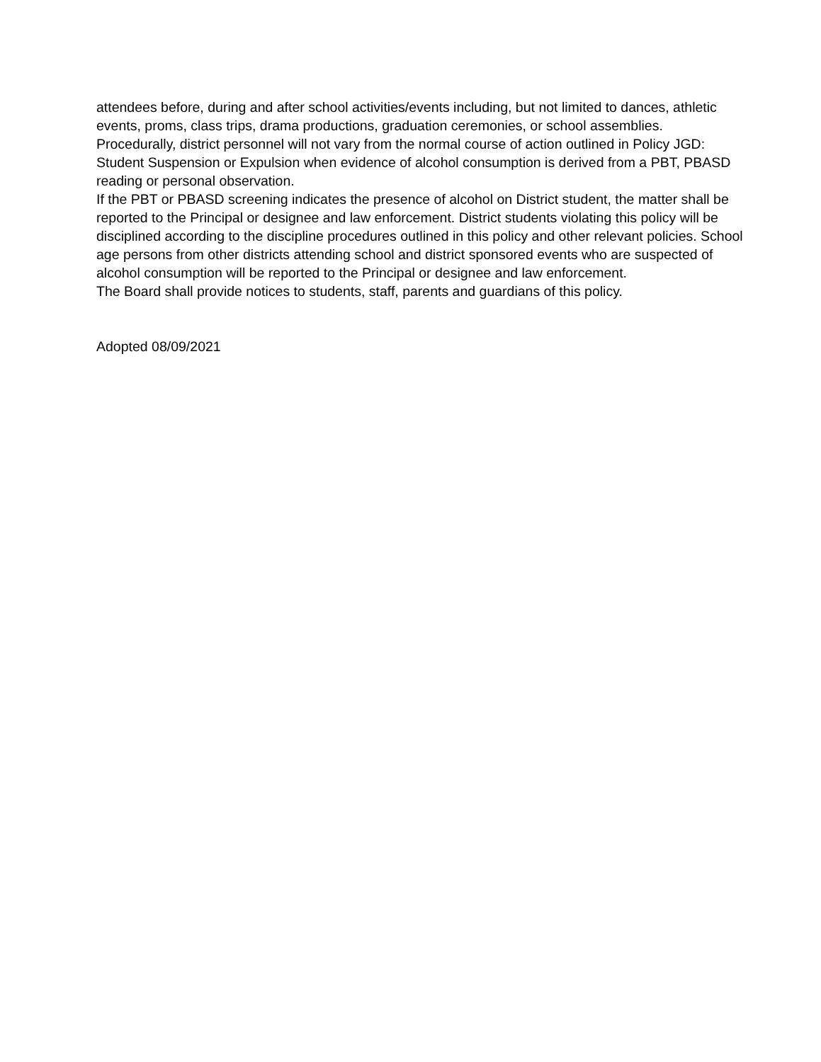attendees before, during and after school activities/events including, but not limited to dances, athletic events, proms, class trips, drama productions, graduation ceremonies, or school assemblies.
Procedurally, district personnel will not vary from the normal course of action outlined in Policy JGD: Student Suspension or Expulsion when evidence of alcohol consumption is derived from a PBT, PBASD reading or personal observation.
If the PBT or PBASD screening indicates the presence of alcohol on District student, the matter shall be reported to the Principal or designee and law enforcement. District students violating this policy will be disciplined according to the discipline procedures outlined in this policy and other relevant policies. School age persons from other districts attending school and district sponsored events who are suspected of alcohol consumption will be reported to the Principal or designee and law enforcement.
The Board shall provide notices to students, staff, parents and guardians of this policy.
Adopted 08/09/2021